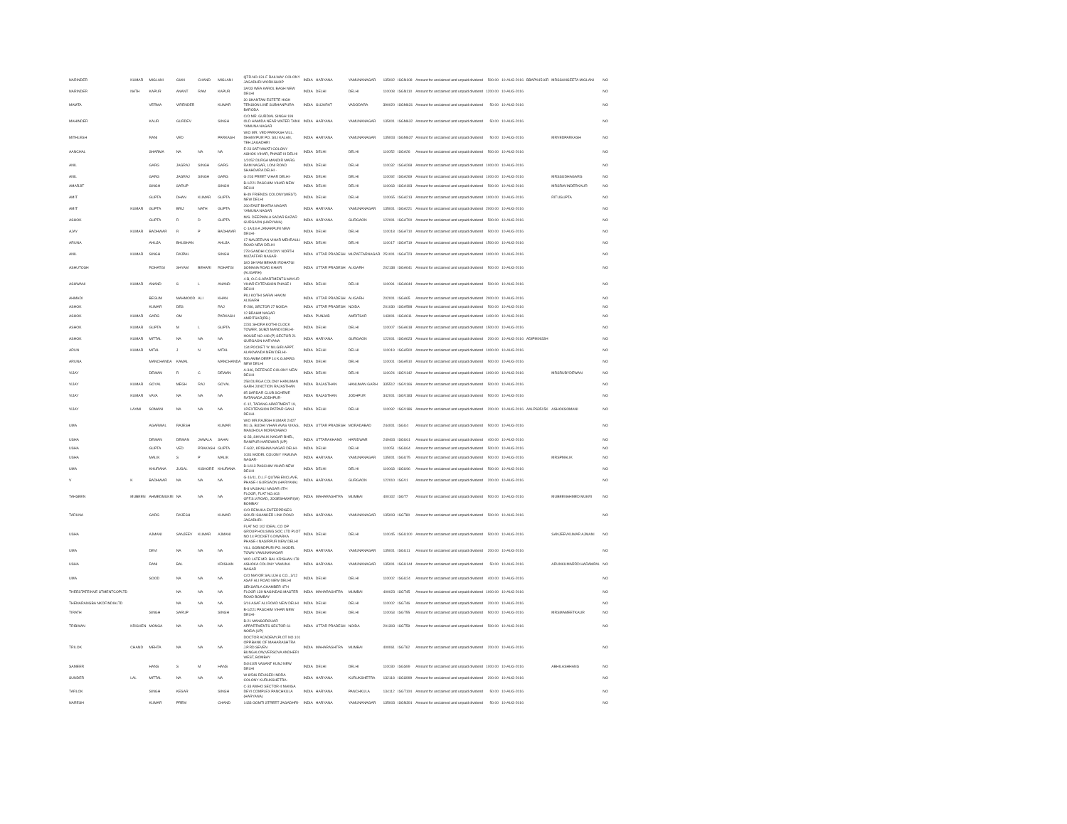| NARINDER | KUMAR | MIGLANI | GIAN | CHAND | MIGLANI | QTR.NO.131-F RAILWAY COLONY JAGADHRI WORKSHOP | INDIA | HARYANA | YAMUNANAGAR | 135002 | ISGN108 | Amount for unclaimed and unpaid dividend | 500.00 | 10-AUG-2016 | BBAPK4516R | MRSSANGEETA MIGLANI | NO |
| NARINDER | NATH | KAPUR | ANANT | RAM | KAPUR | 3A/33 WEA KAROL BAGH NEW DELHI | INDIA | DELHI | DELHI | 110008 | ISGN110 | Amount for unclaimed and unpaid dividend | 1200.00 | 10-AUG-2016 | | | NO |
| MAMTA | | VERMA | VIRENDER | | KUMAR | 30 SHANTAM ESTETE HIGH TENSION LINE SUBHANPURA BARODA | INDIA | GUJARAT | VADODARA | 390020 | ISGM631 | Amount for unclaimed and unpaid dividend | 50.00 | 10-AUG-2016 | | | NO |
| MAHINDER | | KAUR | GURDEV | | SINGH | C/O MR. GURDIAL SINGH 199 OLD HAMIDA NEAR WATER TANK YAMUNA NAGAR | INDIA | HARYANA | YAMUNANAGAR | 135001 | ISGM632 | Amount for unclaimed and unpaid dividend | 50.00 | 10-AUG-2016 | | | NO |
| MITHLESH | | RANI | VED | | PARKASH | W/O MR. VED PARKASH VILL. DHANVPUR PO. SILI KALAN, TEH.JAGADHRI | INDIA | HARYANA | YAMUNANAGAR | 135003 | ISGM637 | Amount for unclaimed and unpaid dividend | 50.00 | 10-AUG-2016 | | MRVEDPARKASH | NO |
| AANCHAL | | SHARMA | NA | NA | NA | E-23 SATYAWATI COLONY ASHOK VIHAR, PHASE-III DELHI | INDIA | DELHI | DELHI | 110052 | ISGA26 | Amount for unclaimed and unpaid dividend | 500.00 | 10-AUG-2016 | | | NO |
| ANIL | | GARG | JAGRAJ | SINGH | GARG | 1/2052 DURGA MANDIR MARG RAM NAGAR, LONI ROAD SHAHDARA DELHI - | INDIA | DELHI | DELHI | 110032 | ISGA268 | Amount for unclaimed and unpaid dividend | 1000.00 | 10-AUG-2016 | | | NO |
| ANIL | | GARG | JAGRAJ | SINGH | GARG | G-203 PREET VIHAR DELHI- | INDIA | DELHI | DELHI | 110092 | ISGA269 | Amount for unclaimed and unpaid dividend | 1000.00 | 10-AUG-2016 | | MRSSUDHAGARG | NO |
| AMARJIT | | SINGH | SARUP | | SINGH | B-1/221 PASCHIM VIHAR NEW DELHI | INDIA | DELHI | DELHI | 110063 | ISGA193 | Amount for unclaimed and unpaid dividend | 500.00 | 10-AUG-2016 | | MRSRAVINDERKAUR | NO |
| AMIT | | GUPTA | DHAN | KUMAR | GUPTA | B-49 FRIENDS COLONY(WEST) NEW DELHI | INDIA | DELHI | DELHI | 110065 | ISGA213 | Amount for unclaimed and unpaid dividend | 1000.00 | 10-AUG-2016 | | RITUGUPTA | NO |
| AMIT | KUMAR | GUPTA | BRIJ | NATH | GUPTA | 260 EAST BHATIA NAGAR YAMUNA NAGAR | INDIA | HARYANA | YAMUNANAGAR | 135001 | ISGA221 | Amount for unclaimed and unpaid dividend | 2000.00 | 10-AUG-2016 | | | NO |
| ASHOK | | GUPTA | R | D | GUPTA | M/S. DEEPMALA SADAR BAZAR GURGAON (HARYANA) | INDIA | HARYANA | GURGAON | 122001 | ISGA700 | Amount for unclaimed and unpaid dividend | 500.00 | 10-AUG-2016 | | | NO |
| AJAY | KUMAR | BADHWAR | R | P | BADHWAR | C-1A/18-A JANAKPURI NEW DELHI- | INDIA | DELHI | DELHI | 110018 | ISGA710 | Amount for unclaimed and unpaid dividend | 500.00 | 10-AUG-2016 | | | NO |
| ARUNA | | AHUJA | BHUSHAN | | AHUJA | 17 NAVJEEVAN VIHAR MEHRAULI ROAD NEW DELHI | INDIA | DELHI | DELHI | 110017 | ISGA719 | Amount for unclaimed and unpaid dividend | 1500.00 | 10-AUG-2016 | | | NO |
| ANIL | KUMAR | SINGH | RAJPAL | | SINGH | 278 GANDHI COLONY NORTH MUZAFFAR NAGAR- | INDIA | UTTAR PRADESH | MUZAFFARNAGAR | 251001 | ISGA723 | Amount for unclaimed and unpaid dividend | 1000.00 | 10-AUG-2016 | | | NO |
| ASHUTOSH | | ROHATGI | SHYAM | BEHARI | ROHATGI | S/O SHYAM BEHARI ROHATGI SOMANA ROAD KHAIR (ALIGARH) | INDIA | UTTAR PRADESH | ALIGARH | 202138 | ISGA641 | Amount for unclaimed and unpaid dividend | 500.00 | 10-AUG-2016 | | | NO |
| ASHWANI | KUMAR | ANAND | S | L | ANAND | 4-B, O.C.S.APARTMENTS MAYUR VIHAR EXTENSION PHASE-I DELHI- | INDIA | DELHI | DELHI | 110091 | ISGA644 | Amount for unclaimed and unpaid dividend | 500.00 | 10-AUG-2016 | | | NO |
| AHMADI | | BEGUM | MAHMOOD | ALI | KHAN | PILI KOTHI SARAI HAKIM ALIGARH | INDIA | UTTAR PRADESH | ALIGARH | 202001 | ISGA65 | Amount for unclaimed and unpaid dividend | 2000.00 | 10-AUG-2016 | | | NO |
| ASHOK | | KUMAR | DES | | RAJ | E-286, SECTOR 27 NOIDA- | INDIA | UTTAR PRADESH | NOIDA | 201030 | ISGA598 | Amount for unclaimed and unpaid dividend | 500.00 | 10-AUG-2016 | | | NO |
| ASHOK | KUMAR | GARG | OM | | PARKASH | 12 BRAHM NAGAR AMRITSAR(PB.) | INDIA | PUNJAB | AMRITSAR | 143001 | ISGA611 | Amount for unclaimed and unpaid dividend | 1400.00 | 10-AUG-2016 | | | NO |
| ASHOK | KUMAR | GUPTA | M | L | GUPTA | 2231 SHORA KOTHI CLOCK TOWER, SUBZI MANDI DELHI- | INDIA | DELHI | DELHI | 110007 | ISGA618 | Amount for unclaimed and unpaid dividend | 1500.00 | 10-AUG-2016 | | | NO |
| ASHOK | KUMAR | MITTAL | NA | NA | NA | HOUSE NO 448 (P) SECTOR 21 GURGAON HARYANA | INDIA | HARYANA | GURGAON | 122001 | ISGA623 | Amount for unclaimed and unpaid dividend | 200.00 | 10-AUG-2016 | ADIPM0933H | | NO |
| ARUN | KUMAR | MITAL | J | N | MITAL | 134 POCKET 'A' NILGIRI APPT. ALAKNANDA NEW DELHI- | INDIA | DELHI | DELHI | 110019 | ISGA500 | Amount for unclaimed and unpaid dividend | 1000.00 | 10-AUG-2016 | | | NO |
| ARUNA | | MANCHANDA | KAMAL | | MANCHANDA | 506 AMBA DEEP 14 K.G.MARG NEW DELHI | INDIA | DELHI | DELHI | 110001 | ISGA510 | Amount for unclaimed and unpaid dividend | 500.00 | 10-AUG-2016 | | | NO |
| VIJAY | | DEWAN | R | C | DEWAN | A-346, DEFENCE COLONY NEW DELHI- | INDIA | DELHI | DELHI | 110024 | ISGV142 | Amount for unclaimed and unpaid dividend | 1000.00 | 10-AUG-2016 | | MRSRUBYDEWAN | NO |
| VIJAY | KUMAR | GOYAL | MEGH | RAJ | GOYAL | 258 DURGA COLONY HANUMAN GARH JUNCTION RAJASTHAN | INDIA | RAJASTHAN | HANUMAN GARH | 335512 | ISGV166 | Amount for unclaimed and unpaid dividend | 500.00 | 10-AUG-2016 | | | NO |
| VIJAY | KUMAR | VAYA | NA | NA | NA | 85 SARDAR CLUB SCHEME RATANADA JODHPUR- | INDIA | RAJASTHAN | JODHPUR | 342001 | ISGV183 | Amount for unclaimed and unpaid dividend | 500.00 | 10-AUG-2016 | | | NO |
| VIJAY | LAXMI | SOMANI | NA | NA | NA | C-12, TARANG APARTMENT 19, I.P.EXTENSION PATPAR GANJ DELHI- | INDIA | DELHI | DELHI | 110092 | ISGV186 | Amount for unclaimed and unpaid dividend | 200.00 | 10-AUG-2016 | AALPS3515K | ASHOKSOMANI | NO |
| UMA | | AGARWAL | RAJESH | | KUMAR | W/O MR.RAJESH KUMAR 2/427 M.I.G, BUDHI VIHAR AVAS VIKAS, MANJHOLA MORADABAD | INDIA | UTTAR PRADESH | MORADABAD | 244001 | ISGU4 | Amount for unclaimed and unpaid dividend | 500.00 | 10-AUG-2016 | | | NO |
| USHA | | DEWAN | DEWAN | JAWALA | SAHAI | G-33, SHIVALIK NAGAR BHEL, RANIPUR HARDWAR (UP) | INDIA | UTTARAKHAND | HARIDWAR | 249403 | ISGU61 | Amount for unclaimed and unpaid dividend | 400.00 | 10-AUG-2016 | | | NO |
| USHA | | GUPTA | VED | PRAKASH | GUPTA | F-6/32, KRISHNA NAGAR DELHI- | INDIA | DELHI | DELHI | 110051 | ISGU64 | Amount for unclaimed and unpaid dividend | 500.00 | 10-AUG-2016 | | | NO |
| USHA | | MALIK | S | P | MALIK | 1031 MODEL COLONY YAMUNA NAGAR- | INDIA | HARYANA | YAMUNANAGAR | 135001 | ISGU75 | Amount for unclaimed and unpaid dividend | 500.00 | 10-AUG-2016 | | MRSPMALIK | NO |
| UMA | | KHURANA | JUGAL | KISHORE | KHURANA | B-1/113 PASCHIM VIHAR NEW DELHI- | INDIA | DELHI | DELHI | 110063 | ISGU96 | Amount for unclaimed and unpaid dividend | 500.00 | 10-AUG-2016 | | | NO |
| V | K | BADHWAR | NA | NA | NA | G-16/11, D.L.F QUTAB ENCLAVE, PHASE-I GURGAON (HARYANA) | INDIA | HARYANA | GURGAON | 122010 | ISGV1 | Amount for unclaimed and unpaid dividend | 200.00 | 10-AUG-2016 | | | NO |
| TAHSEEN | MUBEEN | AHMEDMUKRI | NA | NA | NA | B-8 VAISHALI NAGAR 4TH FLOOR, FLAT NO.403 OFF.S.V.ROAD, JOGESHWARI(W) BOMBAY | INDIA | MAHARASHTRA | MUMBAI | 400102 | ISGT7 | Amount for unclaimed and unpaid dividend | 500.00 | 10-AUG-2016 | | MUBEENAHMED MUKRI | NO |
| TARUNA | | GARG | RAJESH | | KUMAR | C/O RENUKA ENTERPRISES GOURI SHANKER LINK ROAD JAGADHRI- | INDIA | HARYANA | YAMUNANAGAR | 135003 | ISGT80 | Amount for unclaimed and unpaid dividend | 500.00 | 10-AUG-2016 | | | NO |
| USHA | | AJMANI | SANJEEV | KUMAR | AJMANI | FLAT NO 102 IDEAL CO OP GROUP HOUSING SOC LTD PLOT NO 14 POCKET 6 DWARKA PHASE-I NASIRPUR NEW DELHI | INDIA | DELHI | DELHI | 110045 | ISGU100 | Amount for unclaimed and unpaid dividend | 500.00 | 10-AUG-2016 | | SANJEEVKUMAR AJMANI | NO |
| UMA | | DEVI | NA | NA | NA | VILL GOBINDPURI PO. MODEL TOWN YAMUNANAGAR | INDIA | HARYANA | YAMUNANAGAR | 135001 | ISGU11 | Amount for unclaimed and unpaid dividend | 200.00 | 10-AUG-2016 | | | NO |
| USHA | | RANI | BAL | | KRISHAN | W/O LATE MR. BAL KRISHAN 178 ASHOKA COLONY YAMUNA NAGAR | INDIA | HARYANA | YAMUNANAGAR | 135001 | ISGU144 | Amount for unclaimed and unpaid dividend | 50.00 | 10-AUG-2016 | | ARUNKUMARRD HARAMPAL | NO |
| UMA | | SOOD | NA | NA | NA | C/O MAYOR SALUJA & CO., 3/12 ASAF ALI ROAD NEW DELHI | INDIA | DELHI | DELHI | 110002 | ISGU24 | Amount for unclaimed and unpaid dividend | 400.00 | 10-AUG-2016 | | | NO |
| THEESTATEINVE STMENTCOPLTD | | | NA | NA | NA | SEKSARLA CHAMBER 4TH FLOOR 139 NAGINDAS MASTER ROAD BOMBAY | INDIA | MAHARASHTRA | MUMBAI | 400023 | ISGT45 | Amount for unclaimed and unpaid dividend | 1000.00 | 10-AUG-2016 | | | NO |
| THENARANGBA NKOFINDIALTD | | | NA | NA | NA | 3/16 ASAF ALI ROAD NEW DELHI | INDIA | DELHI | DELHI | 110002 | ISGT46 | Amount for unclaimed and unpaid dividend | 200.00 | 10-AUG-2016 | | | NO |
| TIRATH | | SINGH | SARUP | | SINGH | B-1/221 PASCHIM VIHAR NEW DELHI- | INDIA | DELHI | DELHI | 110063 | ISGT55 | Amount for unclaimed and unpaid dividend | 500.00 | 10-AUG-2016 | | MRSMAMEETKAUR | NO |
| TRIBWAN | KRISHEN | MONGA | NA | NA | NA | B-21 MANSOROUAR APPARTMENTS SECTOR 61 NOIDA (UP) | INDIA | UTTAR PRADESH | NOIDA | 201303 | ISGT59 | Amount for unclaimed and unpaid dividend | 500.00 | 10-AUG-2016 | | | NO |
| TRILOK | CHAND | MEHTA | NA | NA | NA | DOCTOR ACADEMY,PLOT NO.101 OPP.BANK OF MAHARASHTRA J.P.RD.SEVEN BUNGALOW,VERSOVA ANDHERI WEST, BOMBAY | INDIA | MAHARASHTRA | MUMBAI | 400061 | ISGT62 | Amount for unclaimed and unpaid dividend | 200.00 | 10-AUG-2016 | | | NO |
| SAMEER | | HANS | S | M | HANS | D4/4105 VASANT KUNJ NEW DELHI | INDIA | DELHI | DELHI | 110030 | ISGS99 | Amount for unclaimed and unpaid dividend | 1000.00 | 10-AUG-2016 | | ABHILASHHANS | NO |
| SUNDER | LAL | MITTAL | NA | NA | NA | W-8/546 REVISED INDRA COLONY KURUKSHETRA- | INDIA | HARYANA | KURUKSHETRA | 132118 | ISGS999 | Amount for unclaimed and unpaid dividend | 200.00 | 10-AUG-2016 | | | NO |
| TARLOK | | SINGH | KESAR | | SINGH | C-33 AWHO SECTOR-4 MANSA DEVI COMPLEX PANCHKULA (HARYANA) | INDIA | HARYANA | PANCHKULA | 134112 | ISGT104 | Amount for unclaimed and unpaid dividend | 50.00 | 10-AUG-2016 | | | NO |
| NARESH | | KUMAR | PREM | | CHAND | 1433 GOMTI STREET JAGADHRI- | INDIA | HARYANA | YAMUNANAGAR | 135003 | ISGN391 | Amount for unclaimed and unpaid dividend | 50.00 | 10-AUG-2016 | | | NO |